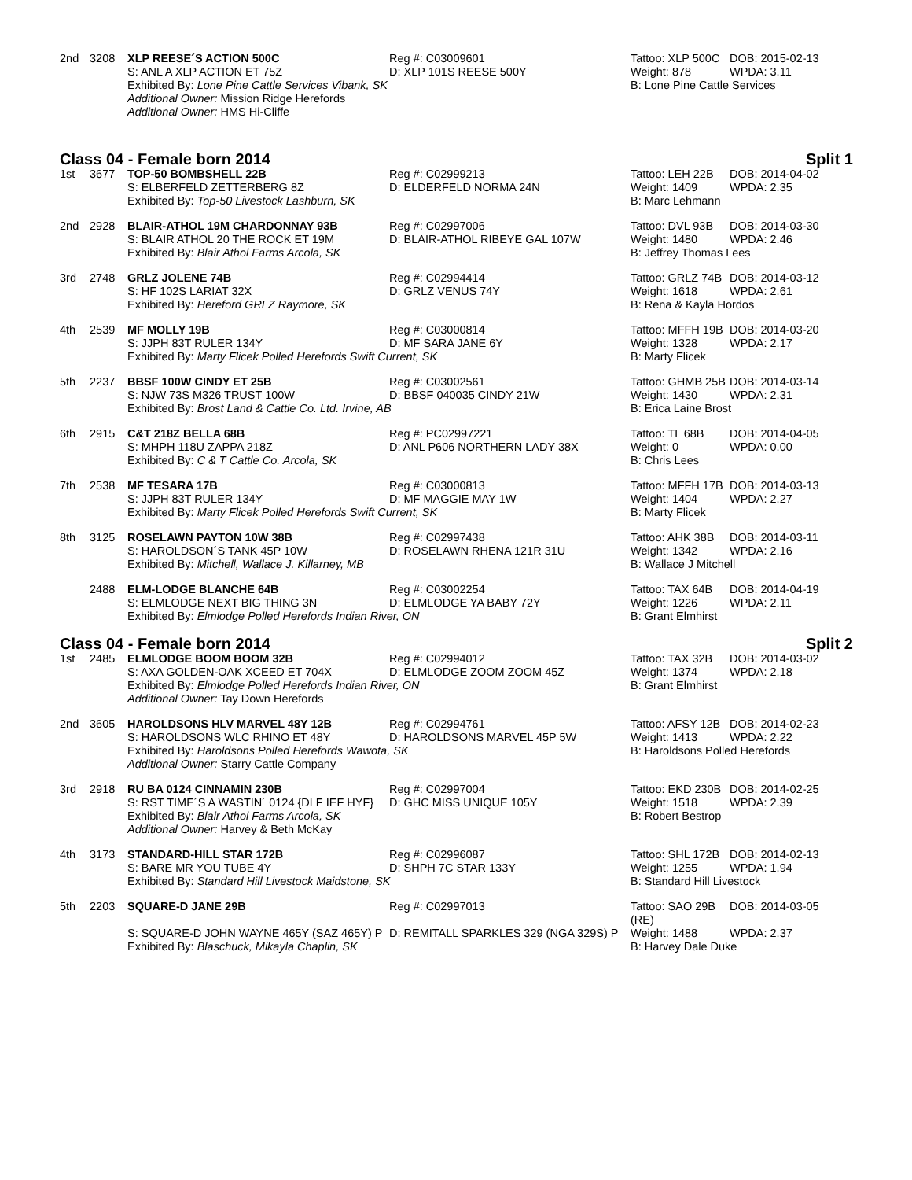| 2nd | 3208 | XLP REESE´S ACTION 500C | Reg #: C03009601 | Tattoo: XLP 500C | DOB: 2015-02-13 |
| | | S: ANL A XLP ACTION ET 75Z | D: XLP 101S REESE 500Y | Weight: 878 | WPDA: 3.11 |
| | | Exhibited By: Lone Pine Cattle Services Vibank, SK | | B: Lone Pine Cattle Services | |
| | | Additional Owner: Mission Ridge Herefords | | | |
| | | Additional Owner: HMS Hi-Cliffe | | | |
Class 04 - Female born 2014 Split 1
| 1st | 3677 | TOP-50 BOMBSHELL 22B | Reg #: C02999213 | Tattoo: LEH 22B | DOB: 2014-04-02 |
| | | S: ELBERFELD ZETTERBERG 8Z | D: ELDERFELD NORMA 24N | Weight: 1409 | WPDA: 2.35 |
| | | Exhibited By: Top-50 Livestock Lashburn, SK | | B: Marc Lehmann | |
| 2nd | 2928 | BLAIR-ATHOL 19M CHARDONNAY 93B | Reg #: C02997006 | Tattoo: DVL 93B | DOB: 2014-03-30 |
| | | S: BLAIR ATHOL 20 THE ROCK ET 19M | D: BLAIR-ATHOL RIBEYE GAL 107W | Weight: 1480 | WPDA: 2.46 |
| | | Exhibited By: Blair Athol Farms Arcola, SK | | B: Jeffrey Thomas Lees | |
| 3rd | 2748 | GRLZ JOLENE 74B | Reg #: C02994414 | Tattoo: GRLZ 74B | DOB: 2014-03-12 |
| | | S: HF 102S LARIAT 32X | D: GRLZ VENUS 74Y | Weight: 1618 | WPDA: 2.61 |
| | | Exhibited By: Hereford GRLZ Raymore, SK | | B: Rena & Kayla Hordos | |
| 4th | 2539 | MF MOLLY 19B | Reg #: C03000814 | Tattoo: MFFH 19B | DOB: 2014-03-20 |
| | | S: JJPH 83T RULER 134Y | D: MF SARA JANE 6Y | Weight: 1328 | WPDA: 2.17 |
| | | Exhibited By: Marty Flicek Polled Herefords Swift Current, SK | | B: Marty Flicek | |
| 5th | 2237 | BBSF 100W CINDY ET 25B | Reg #: C03002561 | Tattoo: GHMB 25B | DOB: 2014-03-14 |
| | | S: NJW 73S M326 TRUST 100W | D: BBSF 040035 CINDY 21W | Weight: 1430 | WPDA: 2.31 |
| | | Exhibited By: Brost Land & Cattle Co. Ltd. Irvine, AB | | B: Erica Laine Brost | |
| 6th | 2915 | C&T 218Z BELLA 68B | Reg #: PC02997221 | Tattoo: TL 68B | DOB: 2014-04-05 |
| | | S: MHPH 118U ZAPPA 218Z | D: ANL P606 NORTHERN LADY 38X | Weight: 0 | WPDA: 0.00 |
| | | Exhibited By: C & T Cattle Co. Arcola, SK | | B: Chris Lees | |
| 7th | 2538 | MF TESARA 17B | Reg #: C03000813 | Tattoo: MFFH 17B | DOB: 2014-03-13 |
| | | S: JJPH 83T RULER 134Y | D: MF MAGGIE MAY 1W | Weight: 1404 | WPDA: 2.27 |
| | | Exhibited By: Marty Flicek Polled Herefords Swift Current, SK | | B: Marty Flicek | |
| 8th | 3125 | ROSELAWN PAYTON 10W 38B | Reg #: C02997438 | Tattoo: AHK 38B | DOB: 2014-03-11 |
| | | S: HAROLDSON´S TANK 45P 10W | D: ROSELAWN RHENA 121R 31U | Weight: 1342 | WPDA: 2.16 |
| | | Exhibited By: Mitchell, Wallace J. Killarney, MB | | B: Wallace J Mitchell | |
| | 2488 | ELM-LODGE BLANCHE 64B | Reg #: C03002254 | Tattoo: TAX 64B | DOB: 2014-04-19 |
| | | S: ELMLODGE NEXT BIG THING 3N | D: ELMLODGE YA BABY 72Y | Weight: 1226 | WPDA: 2.11 |
| | | Exhibited By: Elmlodge Polled Herefords Indian River, ON | | B: Grant Elmhirst | |
Class 04 - Female born 2014 Split 2
| 1st | 2485 | ELMLODGE BOOM BOOM 32B | Reg #: C02994012 | Tattoo: TAX 32B | DOB: 2014-03-02 |
| | | S: AXA GOLDEN-OAK XCEED ET 704X | D: ELMLODGE ZOOM ZOOM 45Z | Weight: 1374 | WPDA: 2.18 |
| | | Exhibited By: Elmlodge Polled Herefords Indian River, ON | | B: Grant Elmhirst | |
| | | Additional Owner: Tay Down Herefords | | | |
| 2nd | 3605 | HAROLDSONS HLV MARVEL 48Y 12B | Reg #: C02994761 | Tattoo: AFSY 12B | DOB: 2014-02-23 |
| | | S: HAROLDSONS WLC RHINO ET 48Y | D: HAROLDSONS MARVEL 45P 5W | Weight: 1413 | WPDA: 2.22 |
| | | Exhibited By: Haroldsons Polled Herefords Wawota, SK | | B: Haroldsons Polled Herefords | |
| | | Additional Owner: Starry Cattle Company | | | |
| 3rd | 2918 | RU BA 0124 CINNAMIN 230B | Reg #: C02997004 | Tattoo: EKD 230B | DOB: 2014-02-25 |
| | | S: RST TIME´S A WASTIN´ 0124 {DLF IEF HYF} | D: GHC MISS UNIQUE 105Y | Weight: 1518 | WPDA: 2.39 |
| | | Exhibited By: Blair Athol Farms Arcola, SK | | B: Robert Bestrop | |
| | | Additional Owner: Harvey & Beth McKay | | | |
| 4th | 3173 | STANDARD-HILL STAR 172B | Reg #: C02996087 | Tattoo: SHL 172B | DOB: 2014-02-13 |
| | | S: BARE MR YOU TUBE 4Y | D: SHPH 7C STAR 133Y | Weight: 1255 | WPDA: 1.94 |
| | | Exhibited By: Standard Hill Livestock Maidstone, SK | | B: Standard Hill Livestock | |
| 5th | 2203 | SQUARE-D JANE 29B | Reg #: C02997013 | Tattoo: SAO 29B (RE) | DOB: 2014-03-05 |
| | | S: SQUARE-D JOHN WAYNE 465Y (SAZ 465Y) P | D: REMITALL SPARKLES 329 (NGA 329S) P | Weight: 1488 | WPDA: 2.37 |
| | | Exhibited By: Blaschuck, Mikayla Chaplin, SK | | B: Harvey Dale Duke | |